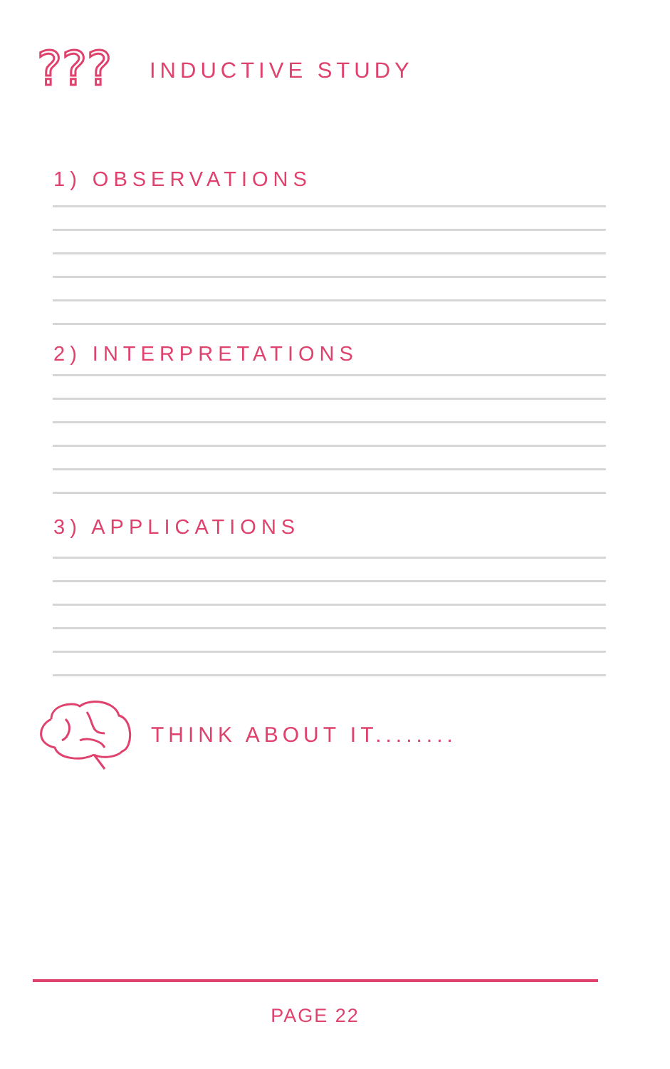???
INDUCTIVE STUDY
1) OBSERVATIONS
2) INTERPRETATIONS
3) APPLICATIONS
THINK ABOUT IT........
PAGE 22